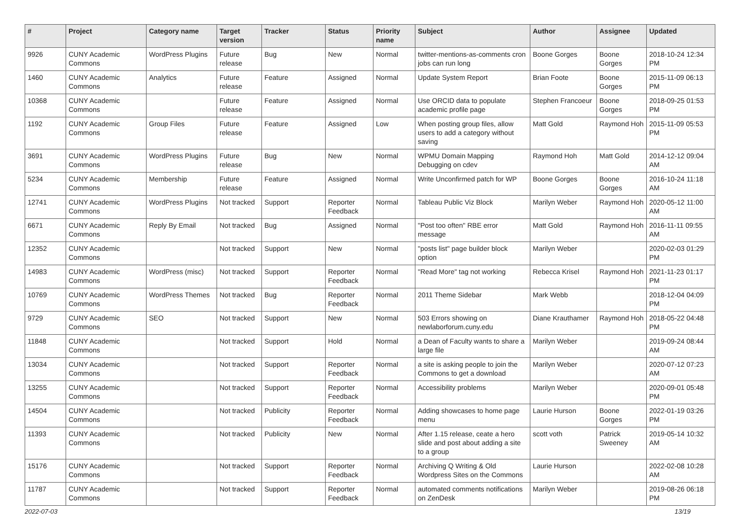| # | Project | Category name | Target version | Tracker | Status | Priority name | Subject | Author | Assignee | Updated |
| --- | --- | --- | --- | --- | --- | --- | --- | --- | --- | --- |
| 9926 | CUNY Academic Commons | WordPress Plugins | Future release | Bug | New | Normal | twitter-mentions-as-comments cron jobs can run long | Boone Gorges | Boone Gorges | 2018-10-24 12:34 PM |
| 1460 | CUNY Academic Commons | Analytics | Future release | Feature | Assigned | Normal | Update System Report | Brian Foote | Boone Gorges | 2015-11-09 06:13 PM |
| 10368 | CUNY Academic Commons | | Future release | Feature | Assigned | Normal | Use ORCID data to populate academic profile page | Stephen Francoeur | Boone Gorges | 2018-09-25 01:53 PM |
| 1192 | CUNY Academic Commons | Group Files | Future release | Feature | Assigned | Low | When posting group files, allow users to add a category without saving | Matt Gold | Raymond Hoh | 2015-11-09 05:53 PM |
| 3691 | CUNY Academic Commons | WordPress Plugins | Future release | Bug | New | Normal | WPMU Domain Mapping Debugging on cdev | Raymond Hoh | Matt Gold | 2014-12-12 09:04 AM |
| 5234 | CUNY Academic Commons | Membership | Future release | Feature | Assigned | Normal | Write Unconfirmed patch for WP | Boone Gorges | Boone Gorges | 2016-10-24 11:18 AM |
| 12741 | CUNY Academic Commons | WordPress Plugins | Not tracked | Support | Reporter Feedback | Normal | Tableau Public Viz Block | Marilyn Weber | Raymond Hoh | 2020-05-12 11:00 AM |
| 6671 | CUNY Academic Commons | Reply By Email | Not tracked | Bug | Assigned | Normal | "Post too often" RBE error message | Matt Gold | Raymond Hoh | 2016-11-11 09:55 AM |
| 12352 | CUNY Academic Commons | | Not tracked | Support | New | Normal | "posts list" page builder block option | Marilyn Weber | | 2020-02-03 01:29 PM |
| 14983 | CUNY Academic Commons | WordPress (misc) | Not tracked | Support | Reporter Feedback | Normal | "Read More" tag not working | Rebecca Krisel | Raymond Hoh | 2021-11-23 01:17 PM |
| 10769 | CUNY Academic Commons | WordPress Themes | Not tracked | Bug | Reporter Feedback | Normal | 2011 Theme Sidebar | Mark Webb | | 2018-12-04 04:09 PM |
| 9729 | CUNY Academic Commons | SEO | Not tracked | Support | New | Normal | 503 Errors showing on newlaborforum.cuny.edu | Diane Krauthamer | Raymond Hoh | 2018-05-22 04:48 PM |
| 11848 | CUNY Academic Commons | | Not tracked | Support | Hold | Normal | a Dean of Faculty wants to share a large file | Marilyn Weber | | 2019-09-24 08:44 AM |
| 13034 | CUNY Academic Commons | | Not tracked | Support | Reporter Feedback | Normal | a site is asking people to join the Commons to get a download | Marilyn Weber | | 2020-07-12 07:23 AM |
| 13255 | CUNY Academic Commons | | Not tracked | Support | Reporter Feedback | Normal | Accessibility problems | Marilyn Weber | | 2020-09-01 05:48 PM |
| 14504 | CUNY Academic Commons | | Not tracked | Publicity | Reporter Feedback | Normal | Adding showcases to home page menu | Laurie Hurson | Boone Gorges | 2022-01-19 03:26 PM |
| 11393 | CUNY Academic Commons | | Not tracked | Publicity | New | Normal | After 1.15 release, ceate a hero slide and post about adding a site to a group | scott voth | Patrick Sweeney | 2019-05-14 10:32 AM |
| 15176 | CUNY Academic Commons | | Not tracked | Support | Reporter Feedback | Normal | Archiving Q Writing & Old Wordpress Sites on the Commons | Laurie Hurson | | 2022-02-08 10:28 AM |
| 11787 | CUNY Academic Commons | | Not tracked | Support | Reporter Feedback | Normal | automated comments notifications on ZenDesk | Marilyn Weber | | 2019-08-26 06:18 PM |
2022-07-03 13/19